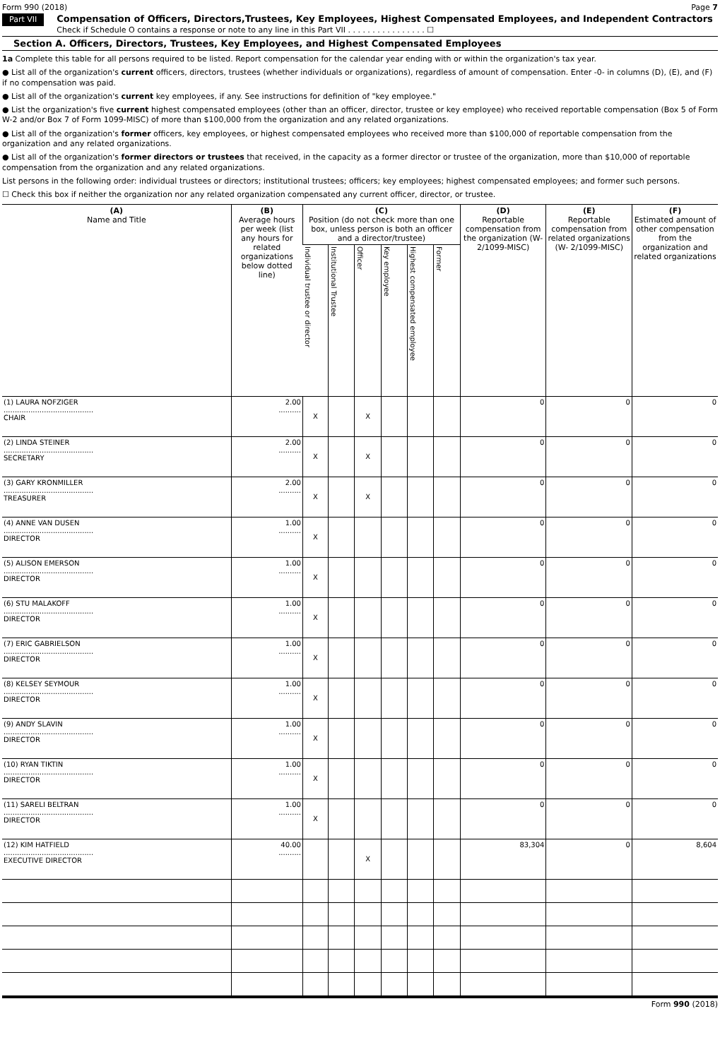Form 990 (2018) Page 7
Part VII Compensation of Officers, Directors,Trustees, Key Employees, Highest Compensated Employees, and Independent Contractors
Check if Schedule O contains a response or note to any line in this Part VII . . . . . . . . . . . . . . . . ☐
Section A. Officers, Directors, Trustees, Key Employees, and Highest Compensated Employees
1a Complete this table for all persons required to be listed. Report compensation for the calendar year ending with or within the organization's tax year.
● List all of the organization's current officers, directors, trustees (whether individuals or organizations), regardless of amount of compensation. Enter -0- in columns (D), (E), and (F) if no compensation was paid.
● List all of the organization's current key employees, if any. See instructions for definition of "key employee."
● List the organization's five current highest compensated employees (other than an officer, director, trustee or key employee) who received reportable compensation (Box 5 of Form W-2 and/or Box 7 of Form 1099-MISC) of more than $100,000 from the organization and any related organizations.
● List all of the organization's former officers, key employees, or highest compensated employees who received more than $100,000 of reportable compensation from the organization and any related organizations.
● List all of the organization's former directors or trustees that received, in the capacity as a former director or trustee of the organization, more than $10,000 of reportable compensation from the organization and any related organizations.
List persons in the following order: individual trustees or directors; institutional trustees; officers; key employees; highest compensated employees; and former such persons.
☐ Check this box if neither the organization nor any related organization compensated any current officer, director, or trustee.
| (A) Name and Title | (B) Average hours per week (list any hours for related organizations below dotted line) | (C) Position (do not check more than one box, unless person is both an officer and a director/trustee) | | | | | | (D) Reportable compensation from the organization (W- 2/1099-MISC) | (E) Reportable compensation from related organizations (W- 2/1099-MISC) | (F) Estimated amount of other compensation from the organization and related organizations |
| --- | --- | --- | --- | --- | --- | --- | --- | --- | --- | --- |
| | | Individual trustee or director | Institutional Trustee | Officer | Key employee | Highest compensated employee | Former | | | |
| (1) LAURA NOFZIGER ........................................ CHAIR | 2.00 .......... | X | | X | | | | 0 | 0 | 0 |
| (2) LINDA STEINER ........................................ SECRETARY | 2.00 .......... | X | | X | | | | 0 | 0 | 0 |
| (3) GARY KRONMILLER ........................................ TREASURER | 2.00 .......... | X | | X | | | | 0 | 0 | 0 |
| (4) ANNE VAN DUSEN ........................................ DIRECTOR | 1.00 .......... | X | | | | | | 0 | 0 | 0 |
| (5) ALISON EMERSON ........................................ DIRECTOR | 1.00 .......... | X | | | | | | 0 | 0 | 0 |
| (6) STU MALAKOFF ........................................ DIRECTOR | 1.00 .......... | X | | | | | | 0 | 0 | 0 |
| (7) ERIC GABRIELSON ........................................ DIRECTOR | 1.00 .......... | X | | | | | | 0 | 0 | 0 |
| (8) KELSEY SEYMOUR ........................................ DIRECTOR | 1.00 .......... | X | | | | | | 0 | 0 | 0 |
| (9) ANDY SLAVIN ........................................ DIRECTOR | 1.00 .......... | X | | | | | | 0 | 0 | 0 |
| (10) RYAN TIKTIN ........................................ DIRECTOR | 1.00 .......... | X | | | | | | 0 | 0 | 0 |
| (11) SARELI BELTRAN ........................................ DIRECTOR | 1.00 .......... | X | | | | | | 0 | 0 | 0 |
| (12) KIM HATFIELD ........................................ EXECUTIVE DIRECTOR | 40.00 .......... | | | X | | | | 83,304 | 0 | 8,604 |
Form 990 (2018)